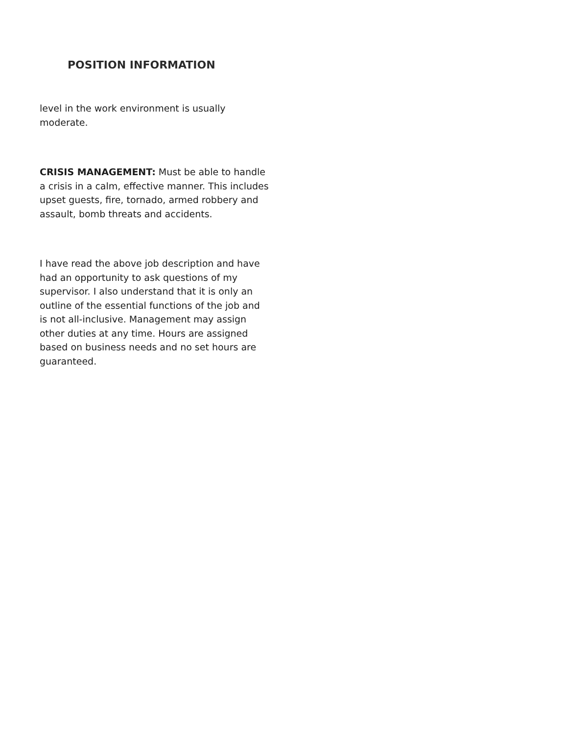POSITION INFORMATION
level in the work environment is usually moderate.
CRISIS MANAGEMENT: Must be able to handle a crisis in a calm, effective manner. This includes upset guests, fire, tornado, armed robbery and assault, bomb threats and accidents.
I have read the above job description and have had an opportunity to ask questions of my supervisor. I also understand that it is only an outline of the essential functions of the job and is not all-inclusive. Management may assign other duties at any time. Hours are assigned based on business needs and no set hours are guaranteed.